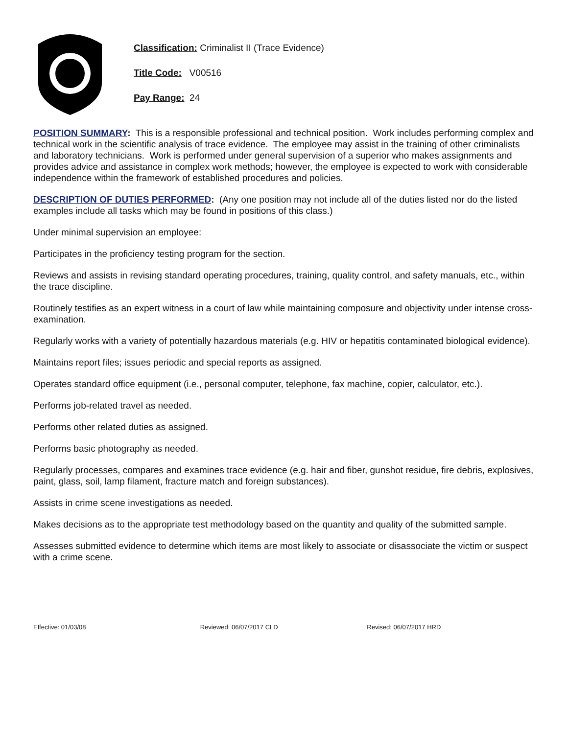Classification: Criminalist II (Trace Evidence)
Title Code: V00516
Pay Range: 24
POSITION SUMMARY: This is a responsible professional and technical position. Work includes performing complex and technical work in the scientific analysis of trace evidence. The employee may assist in the training of other criminalists and laboratory technicians. Work is performed under general supervision of a superior who makes assignments and provides advice and assistance in complex work methods; however, the employee is expected to work with considerable independence within the framework of established procedures and policies.
DESCRIPTION OF DUTIES PERFORMED: (Any one position may not include all of the duties listed nor do the listed examples include all tasks which may be found in positions of this class.)
Under minimal supervision an employee:
Participates in the proficiency testing program for the section.
Reviews and assists in revising standard operating procedures, training, quality control, and safety manuals, etc., within the trace discipline.
Routinely testifies as an expert witness in a court of law while maintaining composure and objectivity under intense cross-examination.
Regularly works with a variety of potentially hazardous materials (e.g. HIV or hepatitis contaminated biological evidence).
Maintains report files; issues periodic and special reports as assigned.
Operates standard office equipment (i.e., personal computer, telephone, fax machine, copier, calculator, etc.).
Performs job-related travel as needed.
Performs other related duties as assigned.
Performs basic photography as needed.
Regularly processes, compares and examines trace evidence (e.g. hair and fiber, gunshot residue, fire debris, explosives, paint, glass, soil, lamp filament, fracture match and foreign substances).
Assists in crime scene investigations as needed.
Makes decisions as to the appropriate test methodology based on the quantity and quality of the submitted sample.
Assesses submitted evidence to determine which items are most likely to associate or disassociate the victim or suspect with a crime scene.
Effective: 01/03/08 Reviewed: 06/07/2017 CLD Revised: 06/07/2017 HRD